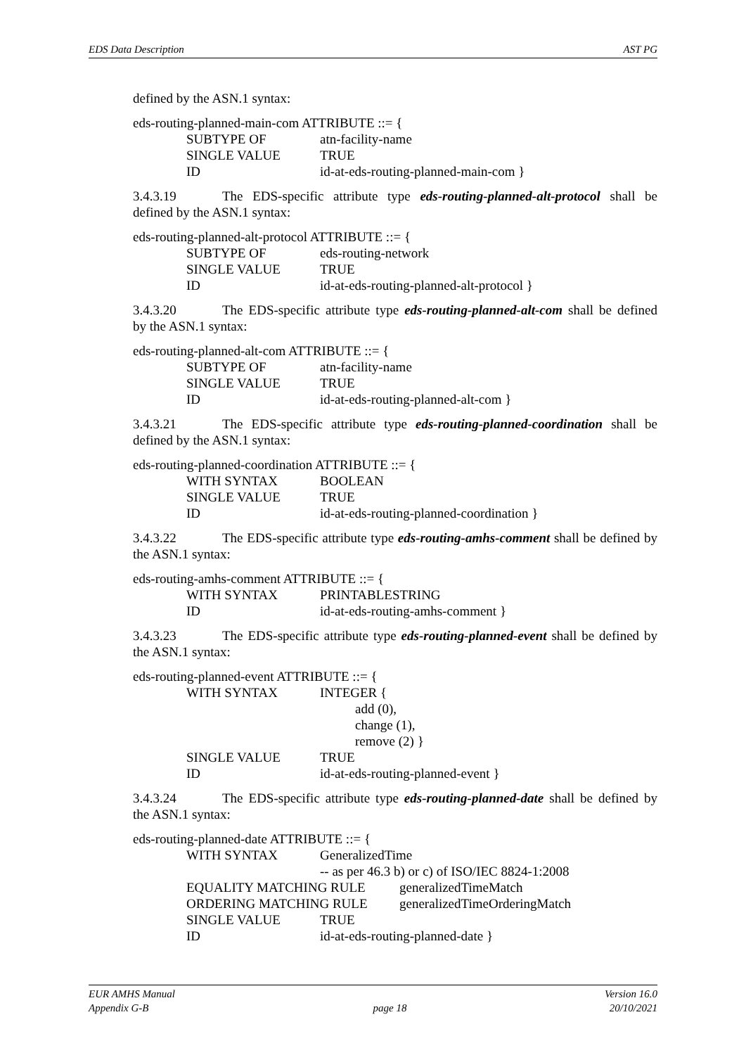EDS Data Description AST PG
defined by the ASN.1 syntax:
eds-routing-planned-main-com ATTRIBUTE ::= {
SUBTYPE OF atn-facility-name
SINGLE VALUE TRUE
ID id-at-eds-routing-planned-main-com }
3.4.3.19 The EDS-specific attribute type eds-routing-planned-alt-protocol shall be defined by the ASN.1 syntax:
eds-routing-planned-alt-protocol ATTRIBUTE ::= {
SUBTYPE OF eds-routing-network
SINGLE VALUE TRUE
ID id-at-eds-routing-planned-alt-protocol }
3.4.3.20 The EDS-specific attribute type eds-routing-planned-alt-com shall be defined by the ASN.1 syntax:
eds-routing-planned-alt-com ATTRIBUTE ::= {
SUBTYPE OF atn-facility-name
SINGLE VALUE TRUE
ID id-at-eds-routing-planned-alt-com }
3.4.3.21 The EDS-specific attribute type eds-routing-planned-coordination shall be defined by the ASN.1 syntax:
eds-routing-planned-coordination ATTRIBUTE ::= {
WITH SYNTAX BOOLEAN
SINGLE VALUE TRUE
ID id-at-eds-routing-planned-coordination }
3.4.3.22 The EDS-specific attribute type eds-routing-amhs-comment shall be defined by the ASN.1 syntax:
eds-routing-amhs-comment ATTRIBUTE ::= {
WITH SYNTAX PRINTABLESTRING
ID id-at-eds-routing-amhs-comment }
3.4.3.23 The EDS-specific attribute type eds-routing-planned-event shall be defined by the ASN.1 syntax:
eds-routing-planned-event ATTRIBUTE ::= {
WITH SYNTAX INTEGER {
add (0),
change (1),
remove (2) }
SINGLE VALUE TRUE
ID id-at-eds-routing-planned-event }
3.4.3.24 The EDS-specific attribute type eds-routing-planned-date shall be defined by the ASN.1 syntax:
eds-routing-planned-date ATTRIBUTE ::= {
WITH SYNTAX GeneralizedTime
-- as per 46.3 b) or c) of ISO/IEC 8824-1:2008
EQUALITY MATCHING RULE generalizedTimeMatch
ORDERING MATCHING RULE generalizedTimeOrderingMatch
SINGLE VALUE TRUE
ID id-at-eds-routing-planned-date }
EUR AMHS Manual
Appendix G-B
page 18 Version 16.0
20/10/2021